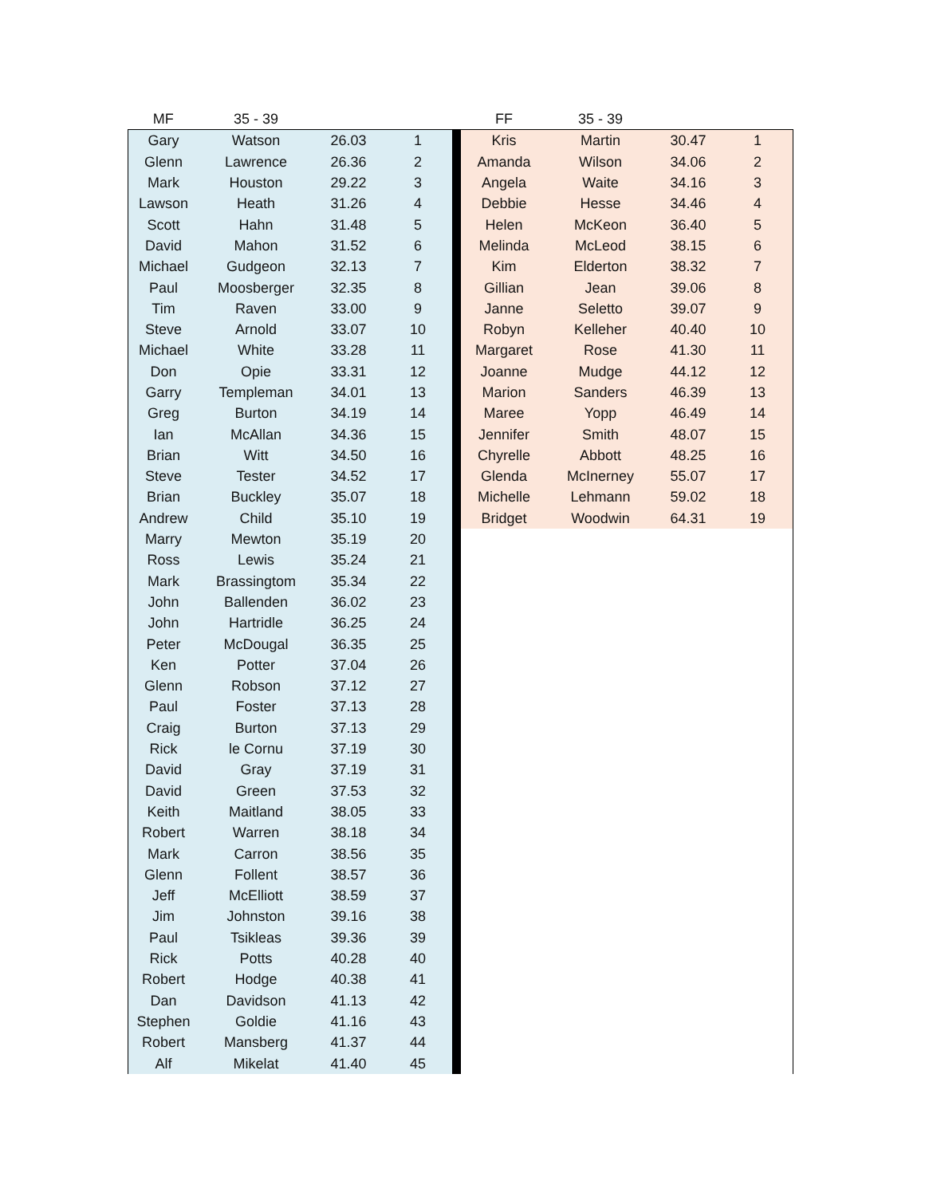| MF | 35 - 39 | | | | FF | 35 - 39 | | |
| Gary | Watson | 26.03 | 1 | | Kris | Martin | 30.47 | 1 |
| Glenn | Lawrence | 26.36 | 2 | | Amanda | Wilson | 34.06 | 2 |
| Mark | Houston | 29.22 | 3 | | Angela | Waite | 34.16 | 3 |
| Lawson | Heath | 31.26 | 4 | | Debbie | Hesse | 34.46 | 4 |
| Scott | Hahn | 31.48 | 5 | | Helen | McKeon | 36.40 | 5 |
| David | Mahon | 31.52 | 6 | | Melinda | McLeod | 38.15 | 6 |
| Michael | Gudgeon | 32.13 | 7 | | Kim | Elderton | 38.32 | 7 |
| Paul | Moosberger | 32.35 | 8 | | Gillian | Jean | 39.06 | 8 |
| Tim | Raven | 33.00 | 9 | | Janne | Seletto | 39.07 | 9 |
| Steve | Arnold | 33.07 | 10 | | Robyn | Kelleher | 40.40 | 10 |
| Michael | White | 33.28 | 11 | | Margaret | Rose | 41.30 | 11 |
| Don | Opie | 33.31 | 12 | | Joanne | Mudge | 44.12 | 12 |
| Garry | Templeman | 34.01 | 13 | | Marion | Sanders | 46.39 | 13 |
| Greg | Burton | 34.19 | 14 | | Maree | Yopp | 46.49 | 14 |
| Ian | McAllan | 34.36 | 15 | | Jennifer | Smith | 48.07 | 15 |
| Brian | Witt | 34.50 | 16 | | Chyrelle | Abbott | 48.25 | 16 |
| Steve | Tester | 34.52 | 17 | | Glenda | McInerney | 55.07 | 17 |
| Brian | Buckley | 35.07 | 18 | | Michelle | Lehmann | 59.02 | 18 |
| Andrew | Child | 35.10 | 19 | | Bridget | Woodwin | 64.31 | 19 |
| Marry | Mewton | 35.19 | 20 | | | | | |
| Ross | Lewis | 35.24 | 21 | | | | | |
| Mark | Brassingtom | 35.34 | 22 | | | | | |
| John | Ballenden | 36.02 | 23 | | | | | |
| John | Hartridle | 36.25 | 24 | | | | | |
| Peter | McDougal | 36.35 | 25 | | | | | |
| Ken | Potter | 37.04 | 26 | | | | | |
| Glenn | Robson | 37.12 | 27 | | | | | |
| Paul | Foster | 37.13 | 28 | | | | | |
| Craig | Burton | 37.13 | 29 | | | | | |
| Rick | le Cornu | 37.19 | 30 | | | | | |
| David | Gray | 37.19 | 31 | | | | | |
| David | Green | 37.53 | 32 | | | | | |
| Keith | Maitland | 38.05 | 33 | | | | | |
| Robert | Warren | 38.18 | 34 | | | | | |
| Mark | Carron | 38.56 | 35 | | | | | |
| Glenn | Follent | 38.57 | 36 | | | | | |
| Jeff | McElliott | 38.59 | 37 | | | | | |
| Jim | Johnston | 39.16 | 38 | | | | | |
| Paul | Tsikleas | 39.36 | 39 | | | | | |
| Rick | Potts | 40.28 | 40 | | | | | |
| Robert | Hodge | 40.38 | 41 | | | | | |
| Dan | Davidson | 41.13 | 42 | | | | | |
| Stephen | Goldie | 41.16 | 43 | | | | | |
| Robert | Mansberg | 41.37 | 44 | | | | | |
| Alf | Mikelat | 41.40 | 45 | | | | | |